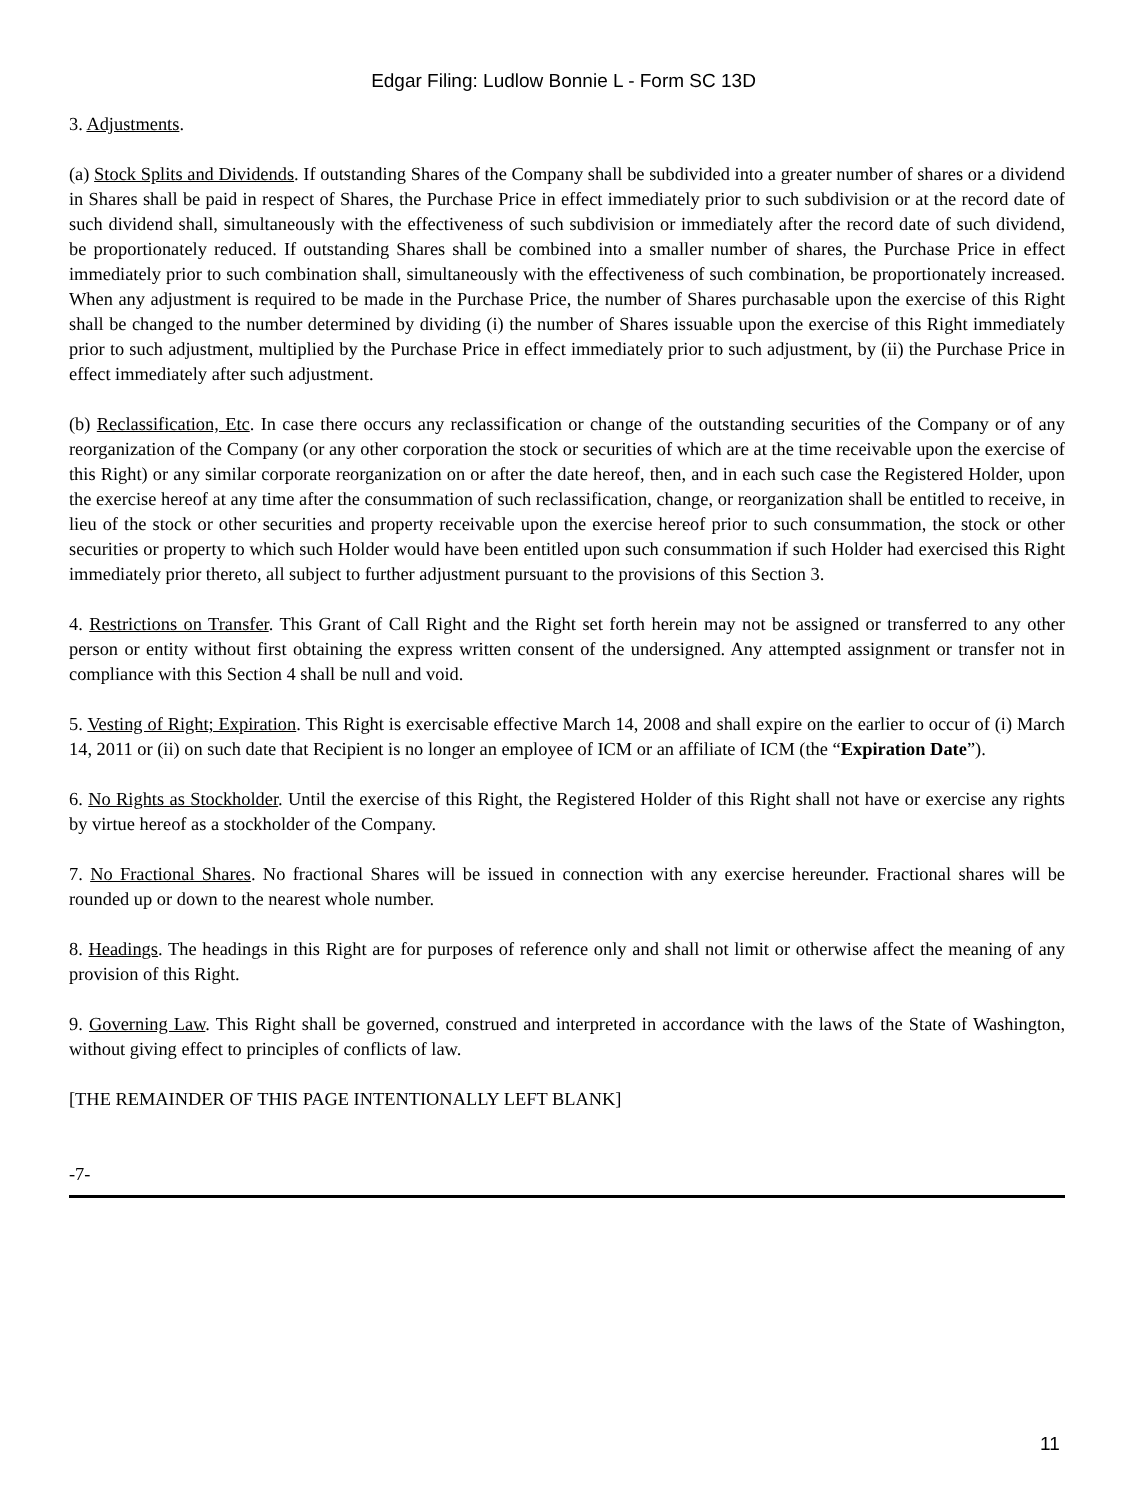Edgar Filing: Ludlow Bonnie L - Form SC 13D
3. Adjustments.
(a) Stock Splits and Dividends. If outstanding Shares of the Company shall be subdivided into a greater number of shares or a dividend in Shares shall be paid in respect of Shares, the Purchase Price in effect immediately prior to such subdivision or at the record date of such dividend shall, simultaneously with the effectiveness of such subdivision or immediately after the record date of such dividend, be proportionately reduced. If outstanding Shares shall be combined into a smaller number of shares, the Purchase Price in effect immediately prior to such combination shall, simultaneously with the effectiveness of such combination, be proportionately increased. When any adjustment is required to be made in the Purchase Price, the number of Shares purchasable upon the exercise of this Right shall be changed to the number determined by dividing (i) the number of Shares issuable upon the exercise of this Right immediately prior to such adjustment, multiplied by the Purchase Price in effect immediately prior to such adjustment, by (ii) the Purchase Price in effect immediately after such adjustment.
(b) Reclassification, Etc. In case there occurs any reclassification or change of the outstanding securities of the Company or of any reorganization of the Company (or any other corporation the stock or securities of which are at the time receivable upon the exercise of this Right) or any similar corporate reorganization on or after the date hereof, then, and in each such case the Registered Holder, upon the exercise hereof at any time after the consummation of such reclassification, change, or reorganization shall be entitled to receive, in lieu of the stock or other securities and property receivable upon the exercise hereof prior to such consummation, the stock or other securities or property to which such Holder would have been entitled upon such consummation if such Holder had exercised this Right immediately prior thereto, all subject to further adjustment pursuant to the provisions of this Section 3.
4. Restrictions on Transfer. This Grant of Call Right and the Right set forth herein may not be assigned or transferred to any other person or entity without first obtaining the express written consent of the undersigned. Any attempted assignment or transfer not in compliance with this Section 4 shall be null and void.
5. Vesting of Right; Expiration. This Right is exercisable effective March 14, 2008 and shall expire on the earlier to occur of (i) March 14, 2011 or (ii) on such date that Recipient is no longer an employee of ICM or an affiliate of ICM (the “Expiration Date”).
6. No Rights as Stockholder. Until the exercise of this Right, the Registered Holder of this Right shall not have or exercise any rights by virtue hereof as a stockholder of the Company.
7. No Fractional Shares. No fractional Shares will be issued in connection with any exercise hereunder. Fractional shares will be rounded up or down to the nearest whole number.
8. Headings. The headings in this Right are for purposes of reference only and shall not limit or otherwise affect the meaning of any provision of this Right.
9. Governing Law. This Right shall be governed, construed and interpreted in accordance with the laws of the State of Washington, without giving effect to principles of conflicts of law.
[THE REMAINDER OF THIS PAGE INTENTIONALLY LEFT BLANK]
-7-
11